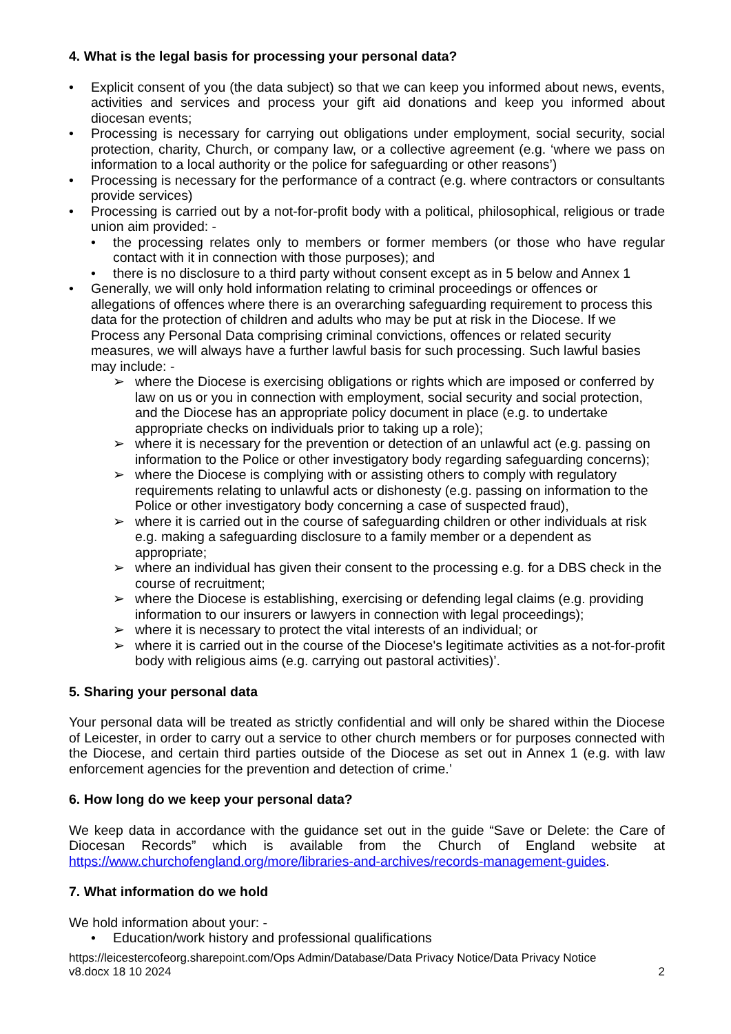4. What is the legal basis for processing your personal data?
• Explicit consent of you (the data subject) so that we can keep you informed about news, events, activities and services and process your gift aid donations and keep you informed about diocesan events;
• Processing is necessary for carrying out obligations under employment, social security, social protection, charity, Church, or company law, or a collective agreement (e.g. ‘where we pass on information to a local authority or the police for safeguarding or other reasons’)
• Processing is necessary for the performance of a contract (e.g. where contractors or consultants provide services)
• Processing is carried out by a not-for-profit body with a political, philosophical, religious or trade union aim provided: -
• the processing relates only to members or former members (or those who have regular contact with it in connection with those purposes); and
• there is no disclosure to a third party without consent except as in 5 below and Annex 1
• Generally, we will only hold information relating to criminal proceedings or offences or allegations of offences where there is an overarching safeguarding requirement to process this data for the protection of children and adults who may be put at risk in the Diocese. If we Process any Personal Data comprising criminal convictions, offences or related security measures, we will always have a further lawful basis for such processing. Such lawful basies may include: -
➢ where the Diocese is exercising obligations or rights which are imposed or conferred by law on us or you in connection with employment, social security and social protection, and the Diocese has an appropriate policy document in place (e.g. to undertake appropriate checks on individuals prior to taking up a role);
➢ where it is necessary for the prevention or detection of an unlawful act (e.g. passing on information to the Police or other investigatory body regarding safeguarding concerns);
➢ where the Diocese is complying with or assisting others to comply with regulatory requirements relating to unlawful acts or dishonesty (e.g. passing on information to the Police or other investigatory body concerning a case of suspected fraud),
➢ where it is carried out in the course of safeguarding children or other individuals at risk e.g. making a safeguarding disclosure to a family member or a dependent as appropriate;
➢ where an individual has given their consent to the processing e.g. for a DBS check in the course of recruitment;
➢ where the Diocese is establishing, exercising or defending legal claims (e.g. providing information to our insurers or lawyers in connection with legal proceedings);
➢ where it is necessary to protect the vital interests of an individual; or
➢ where it is carried out in the course of the Diocese's legitimate activities as a not-for-profit body with religious aims (e.g. carrying out pastoral activities)’.
5. Sharing your personal data
Your personal data will be treated as strictly confidential and will only be shared within the Diocese of Leicester, in order to carry out a service to other church members or for purposes connected with the Diocese, and certain third parties outside of the Diocese as set out in Annex 1 (e.g. with law enforcement agencies for the prevention and detection of crime.’
6. How long do we keep your personal data?
We keep data in accordance with the guidance set out in the guide “Save or Delete: the Care of Diocesan Records” which is available from the Church of England website at https://www.churchofengland.org/more/libraries-and-archives/records-management-guides.
7. What information do we hold
We hold information about your: -
• Education/work history and professional qualifications
https://leicestercofeorg.sharepoint.com/Ops Admin/Database/Data Privacy Notice/Data Privacy Notice
v8.docx 18 10 2024 2